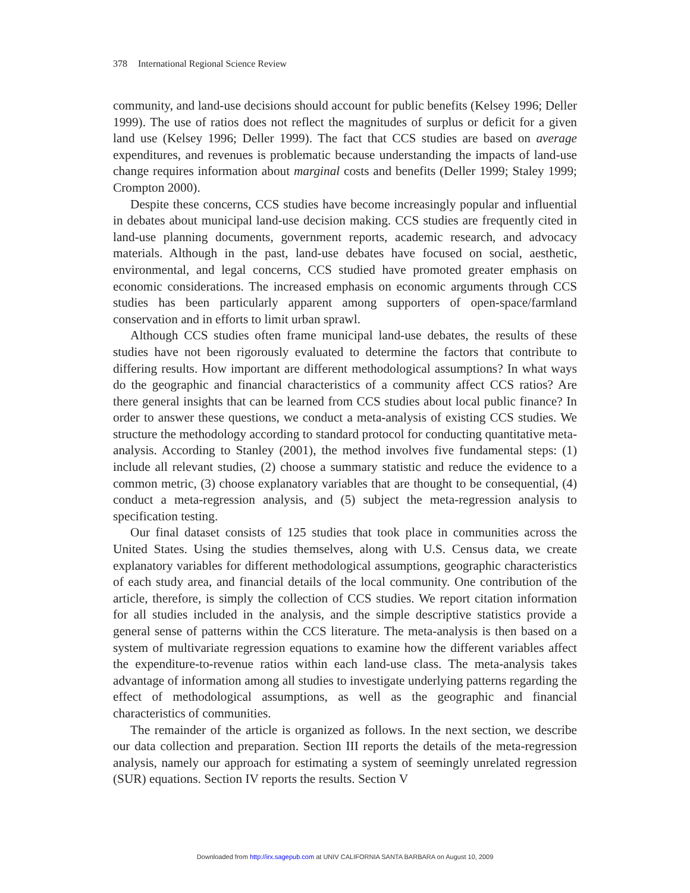378 International Regional Science Review
community, and land-use decisions should account for public benefits (Kelsey 1996; Deller 1999). The use of ratios does not reflect the magnitudes of surplus or deficit for a given land use (Kelsey 1996; Deller 1999). The fact that CCS studies are based on average expenditures, and revenues is problematic because understanding the impacts of land-use change requires information about marginal costs and benefits (Deller 1999; Staley 1999; Crompton 2000).
Despite these concerns, CCS studies have become increasingly popular and influential in debates about municipal land-use decision making. CCS studies are frequently cited in land-use planning documents, government reports, academic research, and advocacy materials. Although in the past, land-use debates have focused on social, aesthetic, environmental, and legal concerns, CCS studied have promoted greater emphasis on economic considerations. The increased emphasis on economic arguments through CCS studies has been particularly apparent among supporters of open-space/farmland conservation and in efforts to limit urban sprawl.
Although CCS studies often frame municipal land-use debates, the results of these studies have not been rigorously evaluated to determine the factors that contribute to differing results. How important are different methodological assumptions? In what ways do the geographic and financial characteristics of a community affect CCS ratios? Are there general insights that can be learned from CCS studies about local public finance? In order to answer these questions, we conduct a meta-analysis of existing CCS studies. We structure the methodology according to standard protocol for conducting quantitative meta-analysis. According to Stanley (2001), the method involves five fundamental steps: (1) include all relevant studies, (2) choose a summary statistic and reduce the evidence to a common metric, (3) choose explanatory variables that are thought to be consequential, (4) conduct a meta-regression analysis, and (5) subject the meta-regression analysis to specification testing.
Our final dataset consists of 125 studies that took place in communities across the United States. Using the studies themselves, along with U.S. Census data, we create explanatory variables for different methodological assumptions, geographic characteristics of each study area, and financial details of the local community. One contribution of the article, therefore, is simply the collection of CCS studies. We report citation information for all studies included in the analysis, and the simple descriptive statistics provide a general sense of patterns within the CCS literature. The meta-analysis is then based on a system of multivariate regression equations to examine how the different variables affect the expenditure-to-revenue ratios within each land-use class. The meta-analysis takes advantage of information among all studies to investigate underlying patterns regarding the effect of methodological assumptions, as well as the geographic and financial characteristics of communities.
The remainder of the article is organized as follows. In the next section, we describe our data collection and preparation. Section III reports the details of the meta-regression analysis, namely our approach for estimating a system of seemingly unrelated regression (SUR) equations. Section IV reports the results. Section V
Downloaded from http://irx.sagepub.com at UNIV CALIFORNIA SANTA BARBARA on August 10, 2009